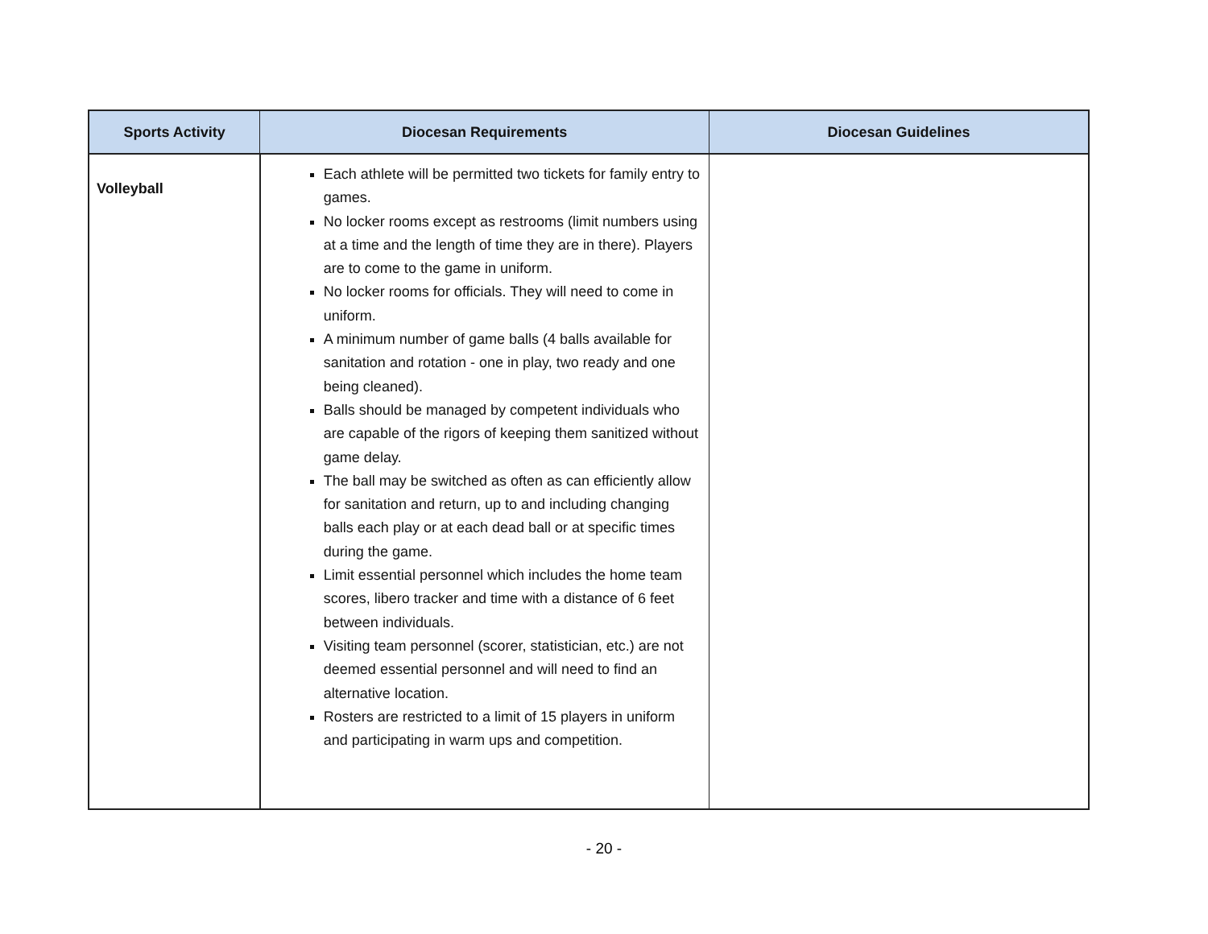| Sports Activity | Diocesan Requirements | Diocesan Guidelines |
| --- | --- | --- |
| Volleyball | Each athlete will be permitted two tickets for family entry to games. No locker rooms except as restrooms (limit numbers using at a time and the length of time they are in there). Players are to come to the game in uniform. No locker rooms for officials. They will need to come in uniform. A minimum number of game balls (4 balls available for sanitation and rotation - one in play, two ready and one being cleaned). Balls should be managed by competent individuals who are capable of the rigors of keeping them sanitized without game delay. The ball may be switched as often as can efficiently allow for sanitation and return, up to and including changing balls each play or at each dead ball or at specific times during the game. Limit essential personnel which includes the home team scores, libero tracker and time with a distance of 6 feet between individuals. Visiting team personnel (scorer, statistician, etc.) are not deemed essential personnel and will need to find an alternative location. Rosters are restricted to a limit of 15 players in uniform and participating in warm ups and competition. | |
- 20 -